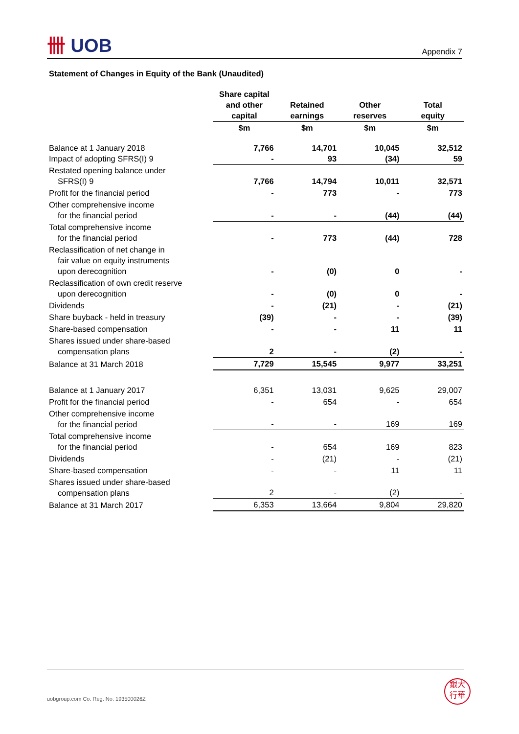卌 UOB Appendix 7
Statement of Changes in Equity of the Bank (Unaudited)
| | Share capital and other capital | Retained earnings | Other reserves | Total equity |
| --- | --- | --- | --- | --- |
| | $m | $m | $m | $m |
| Balance at 1 January 2018 Impact of adopting SFRS(I) 9 | 7,766 - | 14,701 93 | 10,045 (34) | 32,512 59 |
| Restated opening balance under SFRS(I) 9 | 7,766 | 14,794 | 10,011 | 32,571 |
| Profit for the financial period | - | 773 | - | 773 |
| Other comprehensive income for the financial period | - | - | (44) | (44) |
| Total comprehensive income for the financial period | - | 773 | (44) | 728 |
| Reclassification of net change in fair value on equity instruments upon derecognition | - | (0) | 0 | - |
| Reclassification of own credit reserve upon derecognition | - | (0) | 0 | - |
| Dividends | - | (21) | - | (21) |
| Share buyback - held in treasury | (39) | - | - | (39) |
| Share-based compensation | - | - | 11 | 11 |
| Shares issued under share-based compensation plans | 2 | - | (2) | - |
| Balance at 31 March 2018 | 7,729 | 15,545 | 9,977 | 33,251 |
| Balance at 1 January 2017 | 6,351 | 13,031 | 9,625 | 29,007 |
| Profit for the financial period | - | 654 | - | 654 |
| Other comprehensive income for the financial period | - | - | 169 | 169 |
| Total comprehensive income for the financial period | - | 654 | 169 | 823 |
| Dividends | - | (21) | - | (21) |
| Share-based compensation | - | - | 11 | 11 |
| Shares issued under share-based compensation plans | 2 | - | (2) | - |
| Balance at 31 March 2017 | 6,353 | 13,664 | 9,804 | 29,820 |
uobgroup.com Co. Reg. No. 193500026Z
銀大
行華